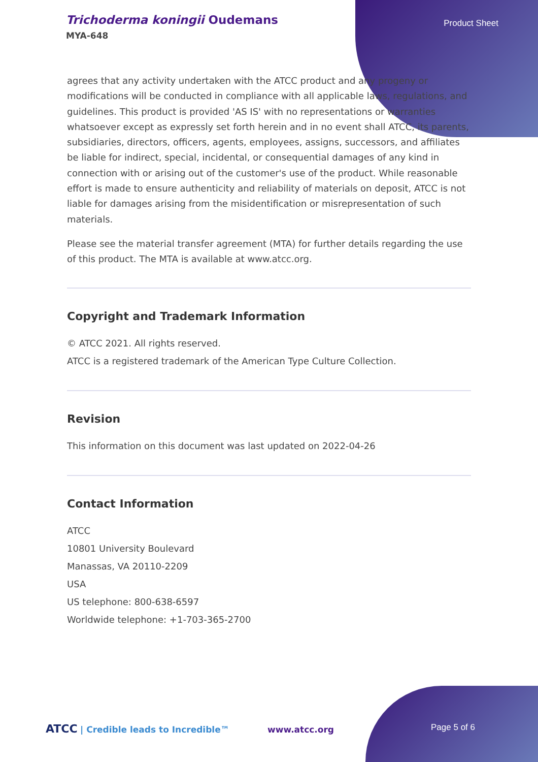Trichoderma koningii Oudemans
MYA-648
Product Sheet
agrees that any activity undertaken with the ATCC product and any progeny or modifications will be conducted in compliance with all applicable laws, regulations, and guidelines. This product is provided 'AS IS' with no representations or warranties whatsoever except as expressly set forth herein and in no event shall ATCC, its parents, subsidiaries, directors, officers, agents, employees, assigns, successors, and affiliates be liable for indirect, special, incidental, or consequential damages of any kind in connection with or arising out of the customer's use of the product. While reasonable effort is made to ensure authenticity and reliability of materials on deposit, ATCC is not liable for damages arising from the misidentification or misrepresentation of such materials.
Please see the material transfer agreement (MTA) for further details regarding the use of this product. The MTA is available at www.atcc.org.
Copyright and Trademark Information
© ATCC 2021. All rights reserved.
ATCC is a registered trademark of the American Type Culture Collection.
Revision
This information on this document was last updated on 2022-04-26
Contact Information
ATCC
10801 University Boulevard
Manassas, VA 20110-2209
USA
US telephone: 800-638-6597
Worldwide telephone: +1-703-365-2700
ATCC | Credible leads to Incredible™ www.atcc.org Page 5 of 6